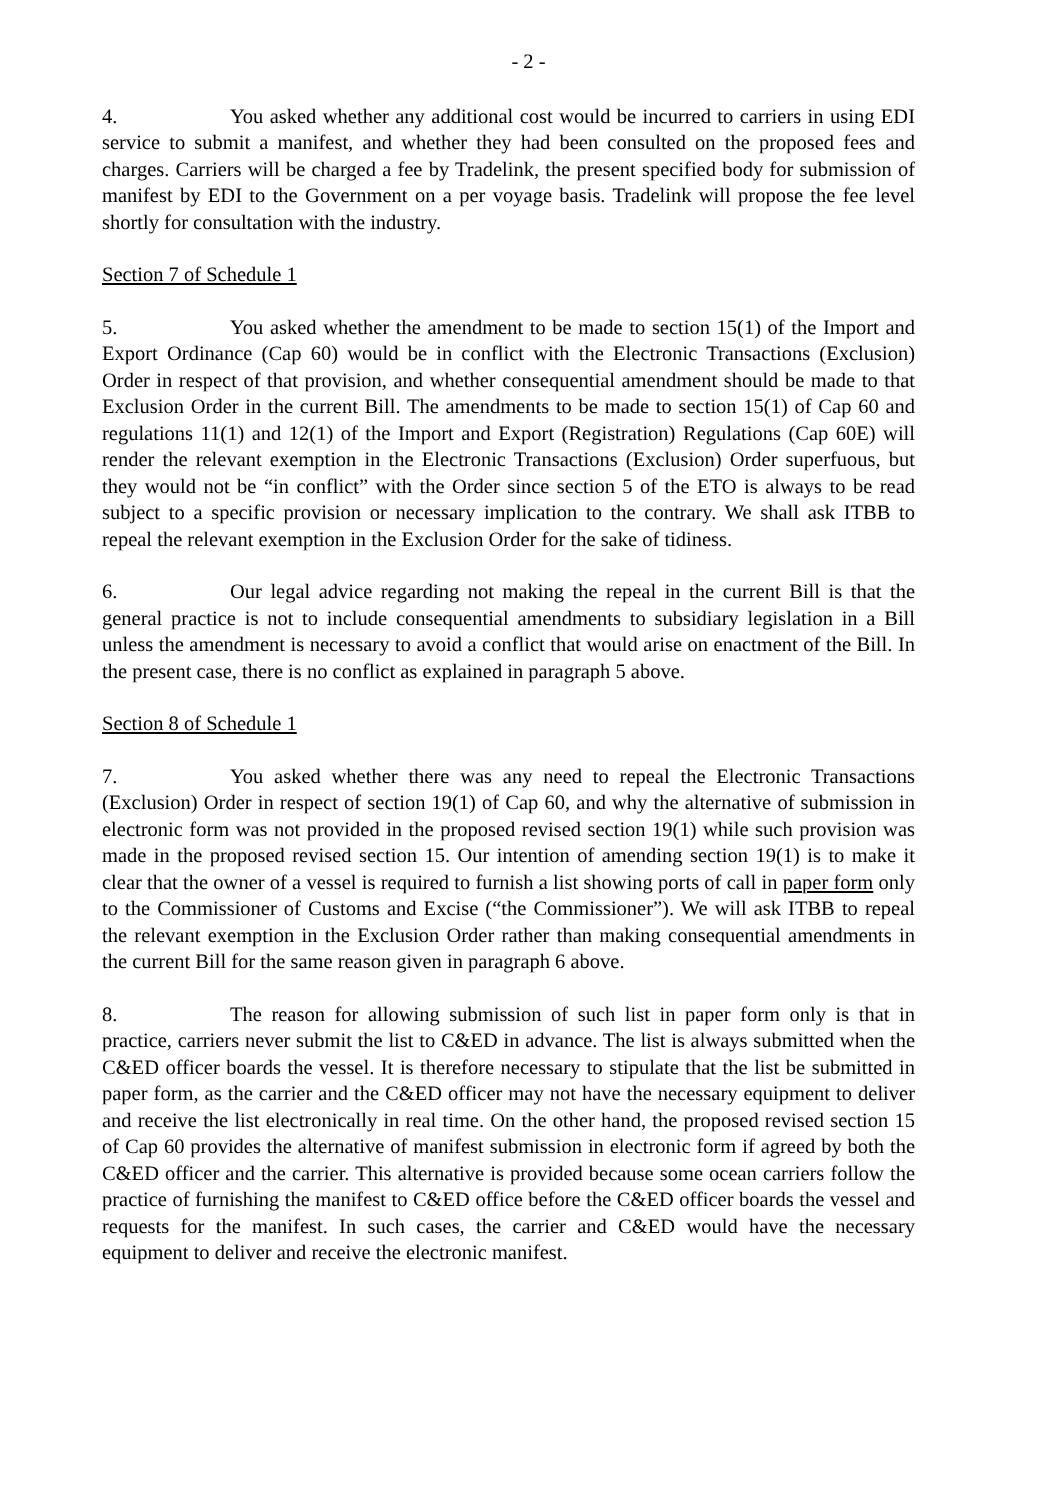- 2 -
4. You asked whether any additional cost would be incurred to carriers in using EDI service to submit a manifest, and whether they had been consulted on the proposed fees and charges. Carriers will be charged a fee by Tradelink, the present specified body for submission of manifest by EDI to the Government on a per voyage basis. Tradelink will propose the fee level shortly for consultation with the industry.
Section 7 of Schedule 1
5. You asked whether the amendment to be made to section 15(1) of the Import and Export Ordinance (Cap 60) would be in conflict with the Electronic Transactions (Exclusion) Order in respect of that provision, and whether consequential amendment should be made to that Exclusion Order in the current Bill. The amendments to be made to section 15(1) of Cap 60 and regulations 11(1) and 12(1) of the Import and Export (Registration) Regulations (Cap 60E) will render the relevant exemption in the Electronic Transactions (Exclusion) Order superfuous, but they would not be “in conflict” with the Order since section 5 of the ETO is always to be read subject to a specific provision or necessary implication to the contrary. We shall ask ITBB to repeal the relevant exemption in the Exclusion Order for the sake of tidiness.
6. Our legal advice regarding not making the repeal in the current Bill is that the general practice is not to include consequential amendments to subsidiary legislation in a Bill unless the amendment is necessary to avoid a conflict that would arise on enactment of the Bill. In the present case, there is no conflict as explained in paragraph 5 above.
Section 8 of Schedule 1
7. You asked whether there was any need to repeal the Electronic Transactions (Exclusion) Order in respect of section 19(1) of Cap 60, and why the alternative of submission in electronic form was not provided in the proposed revised section 19(1) while such provision was made in the proposed revised section 15. Our intention of amending section 19(1) is to make it clear that the owner of a vessel is required to furnish a list showing ports of call in paper form only to the Commissioner of Customs and Excise (“the Commissioner”). We will ask ITBB to repeal the relevant exemption in the Exclusion Order rather than making consequential amendments in the current Bill for the same reason given in paragraph 6 above.
8. The reason for allowing submission of such list in paper form only is that in practice, carriers never submit the list to C&ED in advance. The list is always submitted when the C&ED officer boards the vessel. It is therefore necessary to stipulate that the list be submitted in paper form, as the carrier and the C&ED officer may not have the necessary equipment to deliver and receive the list electronically in real time. On the other hand, the proposed revised section 15 of Cap 60 provides the alternative of manifest submission in electronic form if agreed by both the C&ED officer and the carrier. This alternative is provided because some ocean carriers follow the practice of furnishing the manifest to C&ED office before the C&ED officer boards the vessel and requests for the manifest. In such cases, the carrier and C&ED would have the necessary equipment to deliver and receive the electronic manifest.